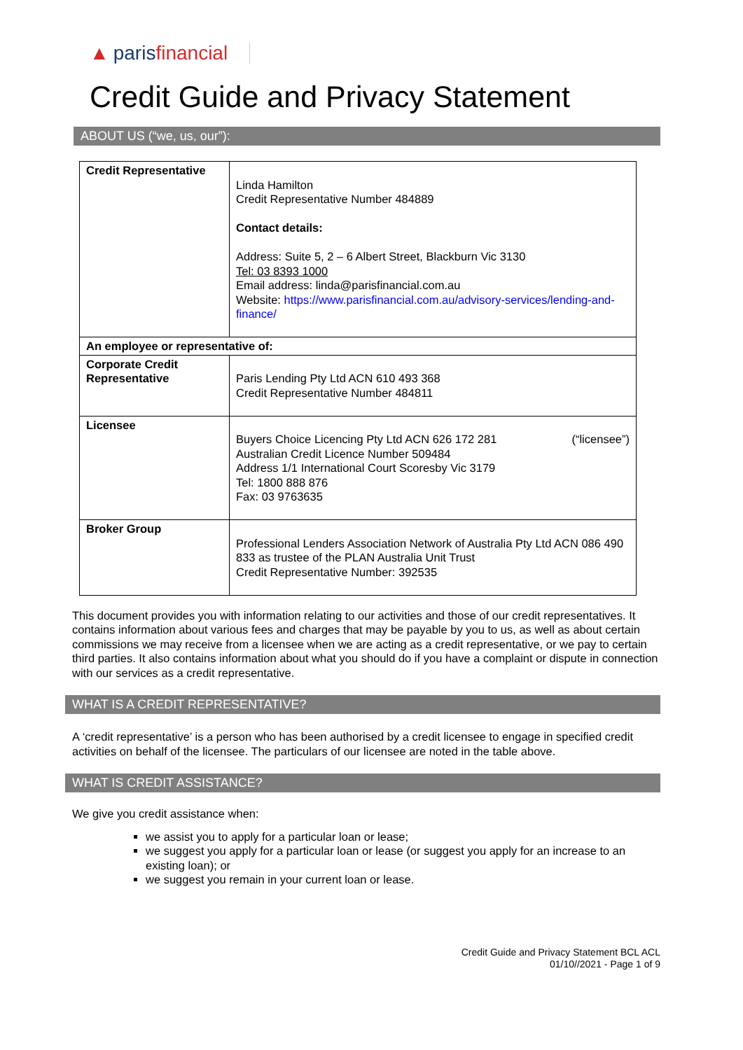▲ parisfinancial
Credit Guide and Privacy Statement
ABOUT US (“we, us, our”):
| Credit Representative | Linda Hamilton Credit Representative Number 484889 Contact details: Address: Suite 5, 2 – 6 Albert Street, Blackburn Vic 3130 Tel: 03 8393 1000 Email address: linda@parisfinancial.com.au Website: https://www.parisfinancial.com.au/advisory-services/lending-and-finance/ |
| An employee or representative of: | |
| Corporate Credit Representative | Paris Lending Pty Ltd ACN 610 493 368 Credit Representative Number 484811 |
| Licensee | Buyers Choice Licencing Pty Ltd ACN 626 172 281 (“licensee”) Australian Credit Licence Number 509484 Address 1/1 International Court Scoresby Vic 3179 Tel: 1800 888 876 Fax: 03 9763635 |
| Broker Group | Professional Lenders Association Network of Australia Pty Ltd ACN 086 490 833 as trustee of the PLAN Australia Unit Trust Credit Representative Number: 392535 |
This document provides you with information relating to our activities and those of our credit representatives. It contains information about various fees and charges that may be payable by you to us, as well as about certain commissions we may receive from a licensee when we are acting as a credit representative, or we pay to certain third parties. It also contains information about what you should do if you have a complaint or dispute in connection with our services as a credit representative.
WHAT IS A CREDIT REPRESENTATIVE?
A ‘credit representative’ is a person who has been authorised by a credit licensee to engage in specified credit activities on behalf of the licensee. The particulars of our licensee are noted in the table above.
WHAT IS CREDIT ASSISTANCE?
We give you credit assistance when:
we assist you to apply for a particular loan or lease;
we suggest you apply for a particular loan or lease (or suggest you apply for an increase to an existing loan); or
we suggest you remain in your current loan or lease.
Credit Guide and Privacy Statement BCL ACL
01/10//2021 - Page 1 of 9